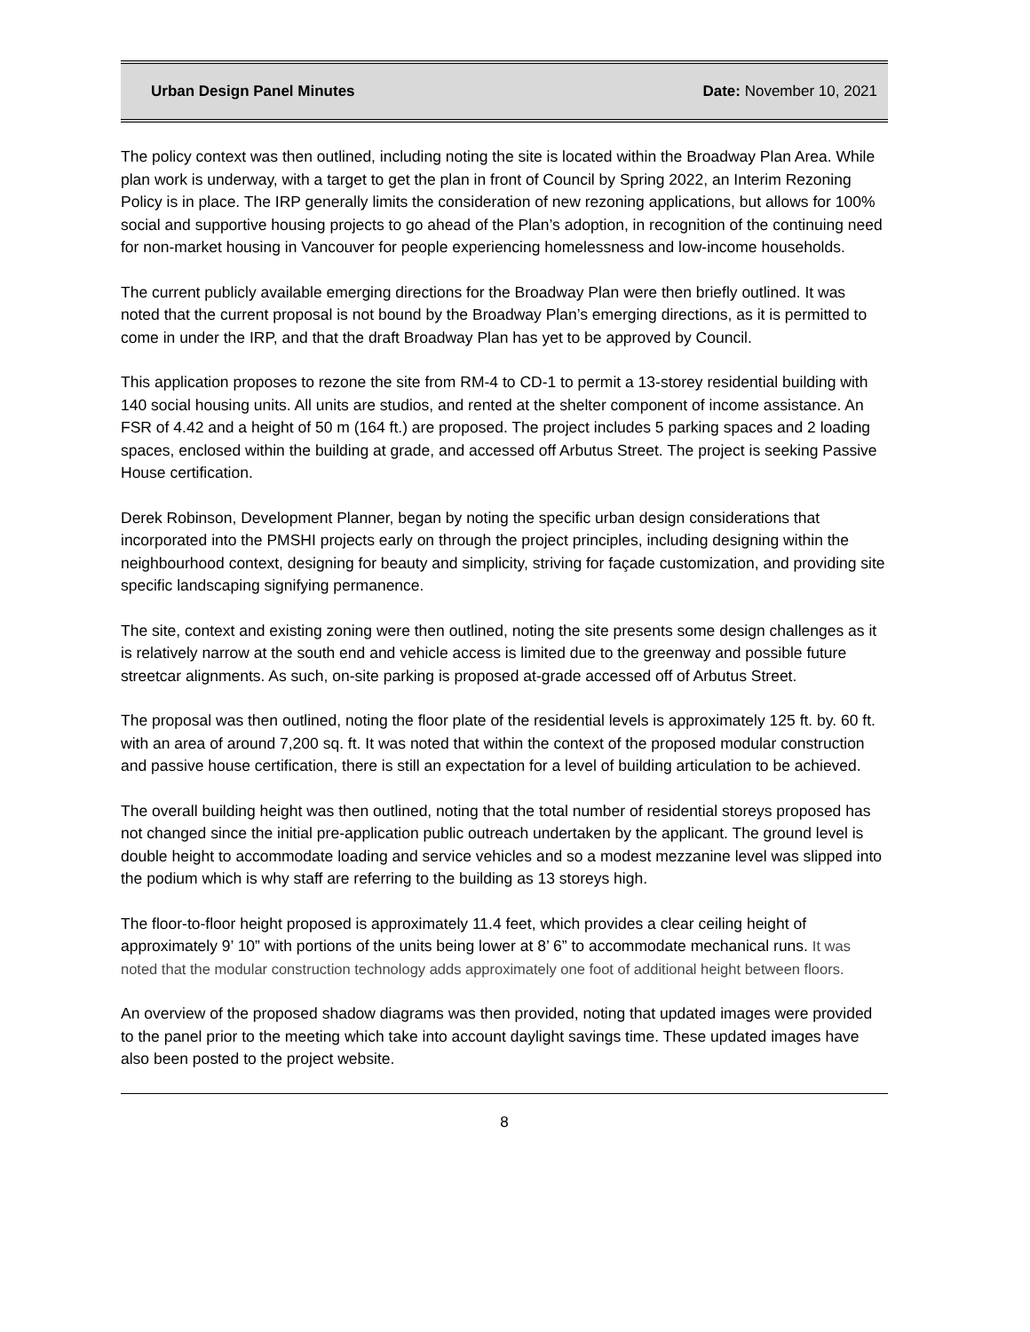Urban Design Panel Minutes Date: November 10, 2021
The policy context was then outlined, including noting the site is located within the Broadway Plan Area. While plan work is underway, with a target to get the plan in front of Council by Spring 2022, an Interim Rezoning Policy is in place. The IRP generally limits the consideration of new rezoning applications, but allows for 100% social and supportive housing projects to go ahead of the Plan’s adoption, in recognition of the continuing need for non-market housing in Vancouver for people experiencing homelessness and low-income households.
The current publicly available emerging directions for the Broadway Plan were then briefly outlined. It was noted that the current proposal is not bound by the Broadway Plan’s emerging directions, as it is permitted to come in under the IRP, and that the draft Broadway Plan has yet to be approved by Council.
This application proposes to rezone the site from RM-4 to CD-1 to permit a 13-storey residential building with 140 social housing units. All units are studios, and rented at the shelter component of income assistance. An FSR of 4.42 and a height of 50 m (164 ft.) are proposed. The project includes 5 parking spaces and 2 loading spaces, enclosed within the building at grade, and accessed off Arbutus Street. The project is seeking Passive House certification.
Derek Robinson, Development Planner, began by noting the specific urban design considerations that incorporated into the PMSHI projects early on through the project principles, including designing within the neighbourhood context, designing for beauty and simplicity, striving for façade customization, and providing site specific landscaping signifying permanence.
The site, context and existing zoning were then outlined, noting the site presents some design challenges as it is relatively narrow at the south end and vehicle access is limited due to the greenway and possible future streetcar alignments. As such, on-site parking is proposed at-grade accessed off of Arbutus Street.
The proposal was then outlined, noting the floor plate of the residential levels is approximately 125 ft. by. 60 ft. with an area of around 7,200 sq. ft. It was noted that within the context of the proposed modular construction and passive house certification, there is still an expectation for a level of building articulation to be achieved.
The overall building height was then outlined, noting that the total number of residential storeys proposed has not changed since the initial pre-application public outreach undertaken by the applicant. The ground level is double height to accommodate loading and service vehicles and so a modest mezzanine level was slipped into the podium which is why staff are referring to the building as 13 storeys high.
The floor-to-floor height proposed is approximately 11.4 feet, which provides a clear ceiling height of approximately 9’ 10” with portions of the units being lower at 8’ 6” to accommodate mechanical runs. It was noted that the modular construction technology adds approximately one foot of additional height between floors.
An overview of the proposed shadow diagrams was then provided, noting that updated images were provided to the panel prior to the meeting which take into account daylight savings time. These updated images have also been posted to the project website.
8